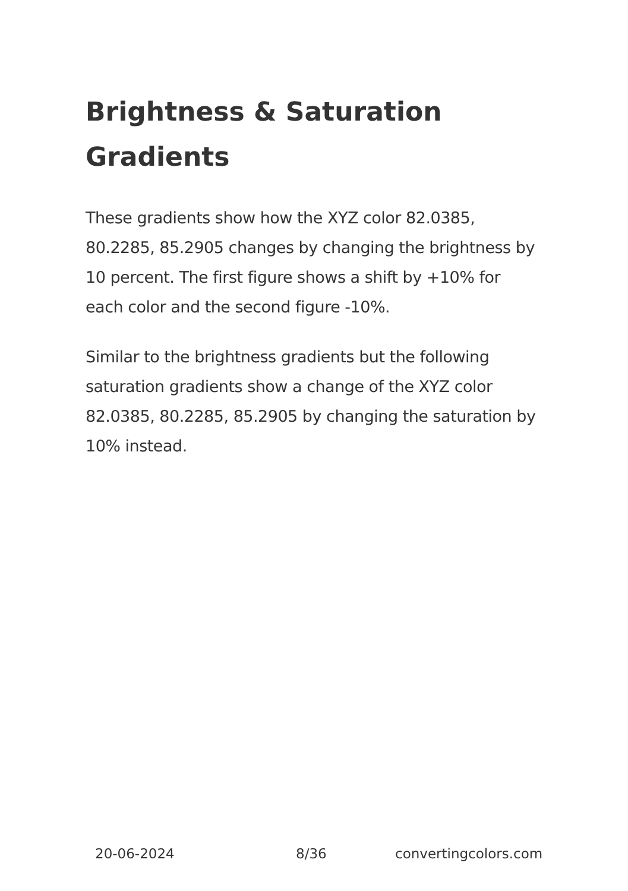Brightness & Saturation Gradients
These gradients show how the XYZ color 82.0385, 80.2285, 85.2905 changes by changing the brightness by 10 percent. The first figure shows a shift by +10% for each color and the second figure -10%.
Similar to the brightness gradients but the following saturation gradients show a change of the XYZ color 82.0385, 80.2285, 85.2905 by changing the saturation by 10% instead.
20-06-2024 8/36 convertingcolors.com